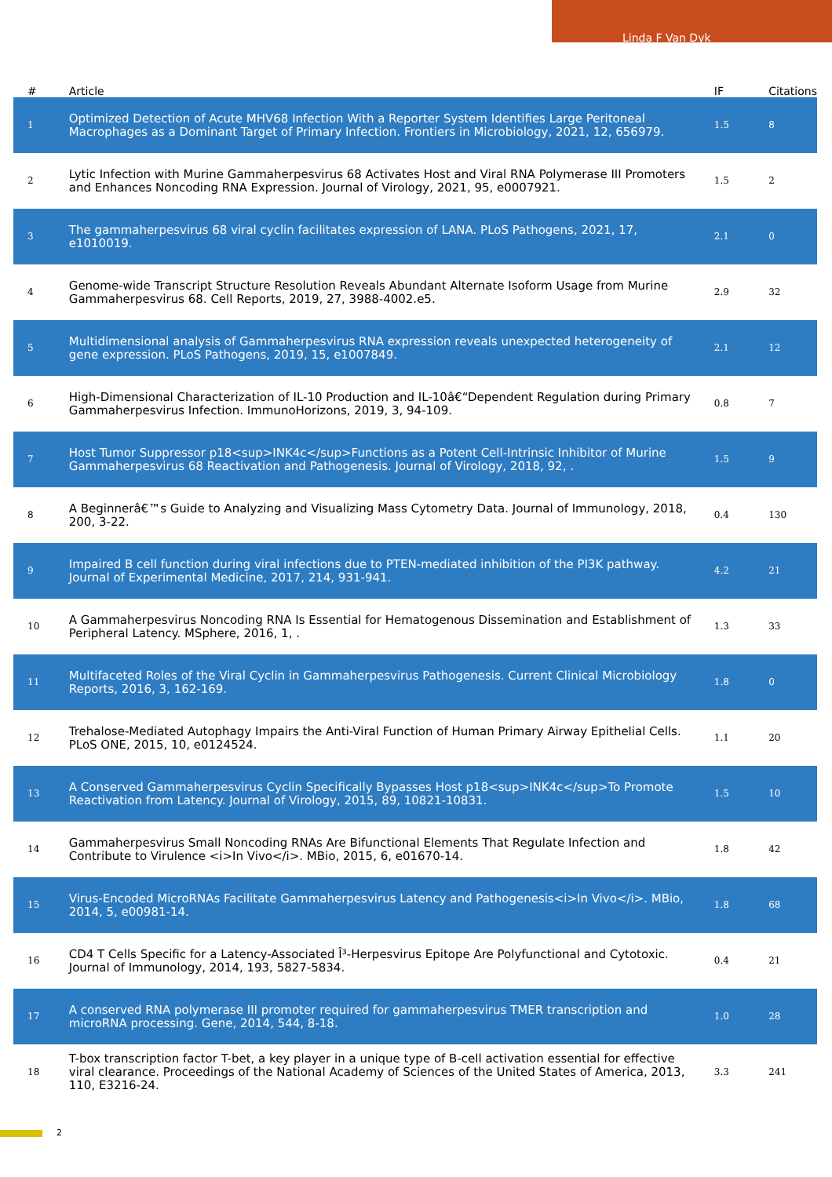Linda F Van Dyk
| # | Article | IF | Citations |
| --- | --- | --- | --- |
| 1 | Optimized Detection of Acute MHV68 Infection With a Reporter System Identifies Large Peritoneal Macrophages as a Dominant Target of Primary Infection. Frontiers in Microbiology, 2021, 12, 656979. | 1.5 | 8 |
| 2 | Lytic Infection with Murine Gammaherpesvirus 68 Activates Host and Viral RNA Polymerase III Promoters and Enhances Noncoding RNA Expression. Journal of Virology, 2021, 95, e0007921. | 1.5 | 2 |
| 3 | The gammaherpesvirus 68 viral cyclin facilitates expression of LANA. PLoS Pathogens, 2021, 17, e1010019. | 2.1 | 0 |
| 4 | Genome-wide Transcript Structure Resolution Reveals Abundant Alternate Isoform Usage from Murine Gammaherpesvirus 68. Cell Reports, 2019, 27, 3988-4002.e5. | 2.9 | 32 |
| 5 | Multidimensional analysis of Gammaherpesvirus RNA expression reveals unexpected heterogeneity of gene expression. PLoS Pathogens, 2019, 15, e1007849. | 2.1 | 12 |
| 6 | High-Dimensional Characterization of IL-10 Production and IL-10â€“Dependent Regulation during Primary Gammaherpesvirus Infection. ImmunoHorizons, 2019, 3, 94-109. | 0.8 | 7 |
| 7 | Host Tumor Suppressor p18<sup>INK4c</sup>Functions as a Potent Cell-Intrinsic Inhibitor of Murine Gammaherpesvirus 68 Reactivation and Pathogenesis. Journal of Virology, 2018, 92, . | 1.5 | 9 |
| 8 | A Beginnerâ€™s Guide to Analyzing and Visualizing Mass Cytometry Data. Journal of Immunology, 2018, 200, 3-22. | 0.4 | 130 |
| 9 | Impaired B cell function during viral infections due to PTEN-mediated inhibition of the PI3K pathway. Journal of Experimental Medicine, 2017, 214, 931-941. | 4.2 | 21 |
| 10 | A Gammaherpesvirus Noncoding RNA Is Essential for Hematogenous Dissemination and Establishment of Peripheral Latency. MSphere, 2016, 1, . | 1.3 | 33 |
| 11 | Multifaceted Roles of the Viral Cyclin in Gammaherpesvirus Pathogenesis. Current Clinical Microbiology Reports, 2016, 3, 162-169. | 1.8 | 0 |
| 12 | Trehalose-Mediated Autophagy Impairs the Anti-Viral Function of Human Primary Airway Epithelial Cells. PLoS ONE, 2015, 10, e0124524. | 1.1 | 20 |
| 13 | A Conserved Gammaherpesvirus Cyclin Specifically Bypasses Host p18<sup>INK4c</sup>To Promote Reactivation from Latency. Journal of Virology, 2015, 89, 10821-10831. | 1.5 | 10 |
| 14 | Gammaherpesvirus Small Noncoding RNAs Are Bifunctional Elements That Regulate Infection and Contribute to Virulence <i>In Vivo</i>. MBio, 2015, 6, e01670-14. | 1.8 | 42 |
| 15 | Virus-Encoded MicroRNAs Facilitate Gammaherpesvirus Latency and Pathogenesis<i>In Vivo</i>. MBio, 2014, 5, e00981-14. | 1.8 | 68 |
| 16 | CD4 T Cells Specific for a Latency-Associated Î³-Herpesvirus Epitope Are Polyfunctional and Cytotoxic. Journal of Immunology, 2014, 193, 5827-5834. | 0.4 | 21 |
| 17 | A conserved RNA polymerase III promoter required for gammaherpesvirus TMER transcription and microRNA processing. Gene, 2014, 544, 8-18. | 1.0 | 28 |
| 18 | T-box transcription factor T-bet, a key player in a unique type of B-cell activation essential for effective viral clearance. Proceedings of the National Academy of Sciences of the United States of America, 2013, 110, E3216-24. | 3.3 | 241 |
2